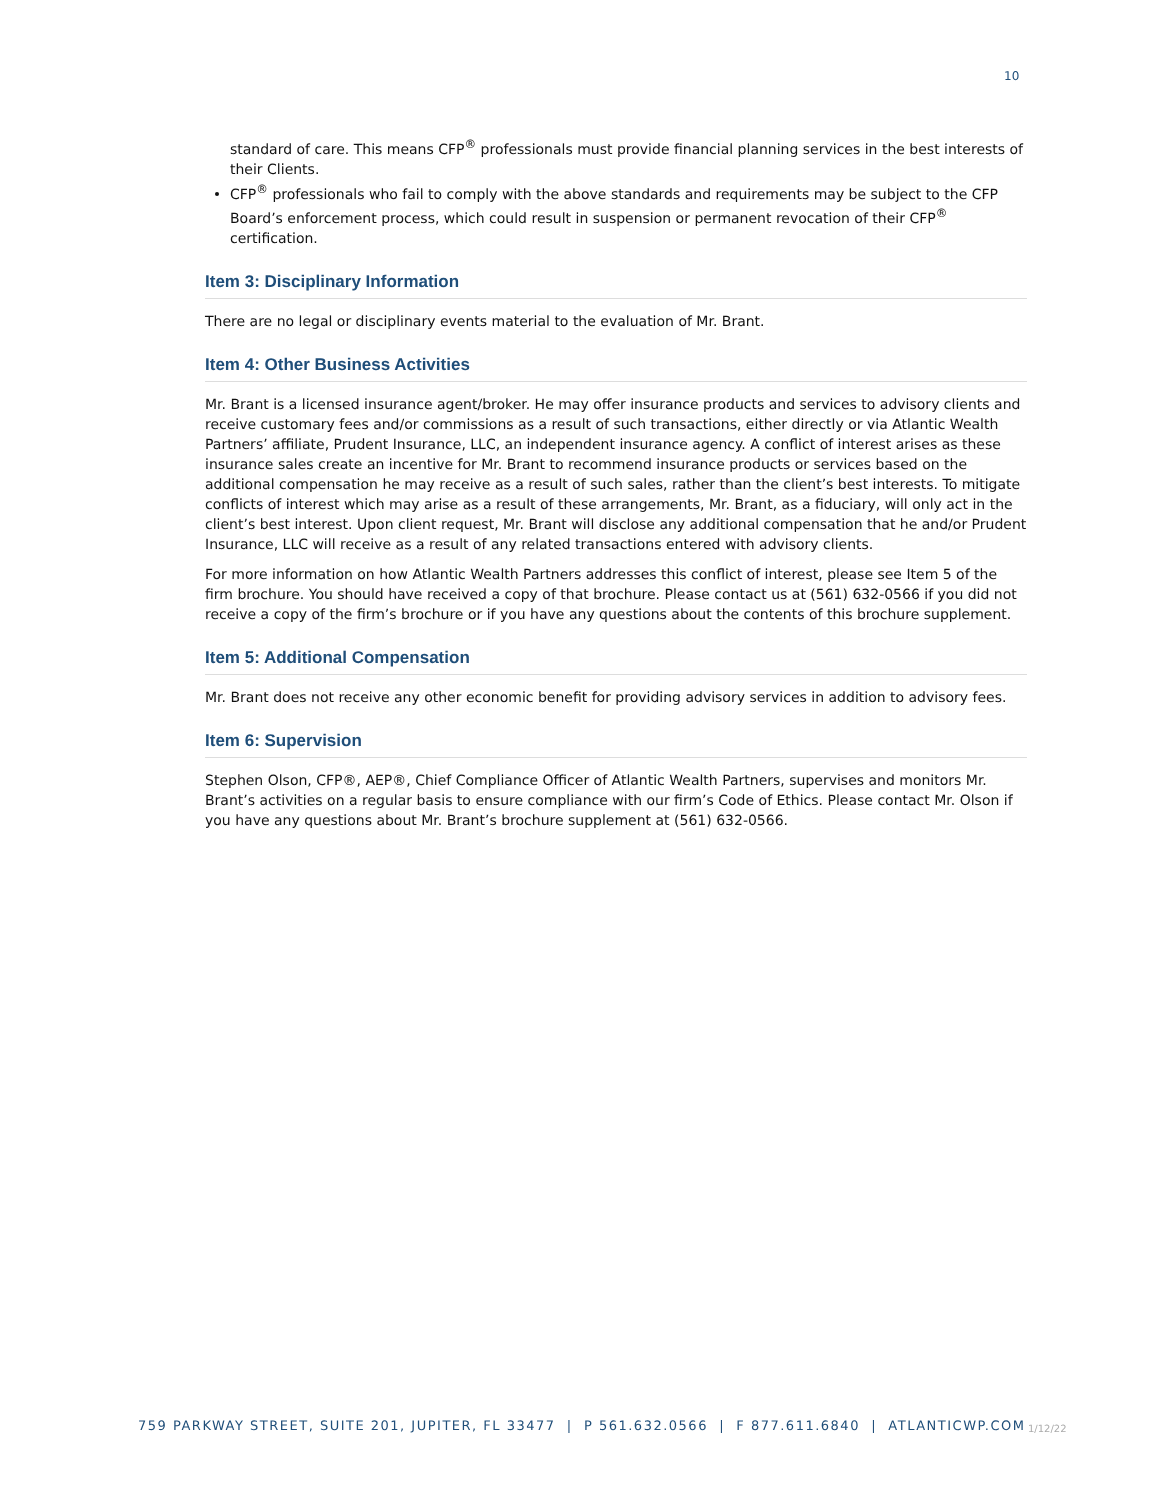10
standard of care. This means CFP<sup>®</sup> professionals must provide financial planning services in the best interests of their Clients.
CFP<sup>®</sup> professionals who fail to comply with the above standards and requirements may be subject to the CFP Board’s enforcement process, which could result in suspension or permanent revocation of their CFP<sup>®</sup> certification.
Item 3: Disciplinary Information
There are no legal or disciplinary events material to the evaluation of Mr. Brant.
Item 4: Other Business Activities
Mr. Brant is a licensed insurance agent/broker. He may offer insurance products and services to advisory clients and receive customary fees and/or commissions as a result of such transactions, either directly or via Atlantic Wealth Partners’ affiliate, Prudent Insurance, LLC, an independent insurance agency. A conflict of interest arises as these insurance sales create an incentive for Mr. Brant to recommend insurance products or services based on the additional compensation he may receive as a result of such sales, rather than the client’s best interests. To mitigate conflicts of interest which may arise as a result of these arrangements, Mr. Brant, as a fiduciary, will only act in the client’s best interest. Upon client request, Mr. Brant will disclose any additional compensation that he and/or Prudent Insurance, LLC will receive as a result of any related transactions entered with advisory clients.
For more information on how Atlantic Wealth Partners addresses this conflict of interest, please see Item 5 of the firm brochure. You should have received a copy of that brochure. Please contact us at (561) 632-0566 if you did not receive a copy of the firm’s brochure or if you have any questions about the contents of this brochure supplement.
Item 5: Additional Compensation
Mr. Brant does not receive any other economic benefit for providing advisory services in addition to advisory fees.
Item 6: Supervision
Stephen Olson, CFP®, AEP®, Chief Compliance Officer of Atlantic Wealth Partners, supervises and monitors Mr. Brant’s activities on a regular basis to ensure compliance with our firm’s Code of Ethics. Please contact Mr. Olson if you have any questions about Mr. Brant’s brochure supplement at (561) 632-0566.
759 PARKWAY STREET, SUITE 201, JUPITER, FL 33477 | P 561.632.0566 | F 877.611.6840 | ATLANTICWP.COM
1/12/22